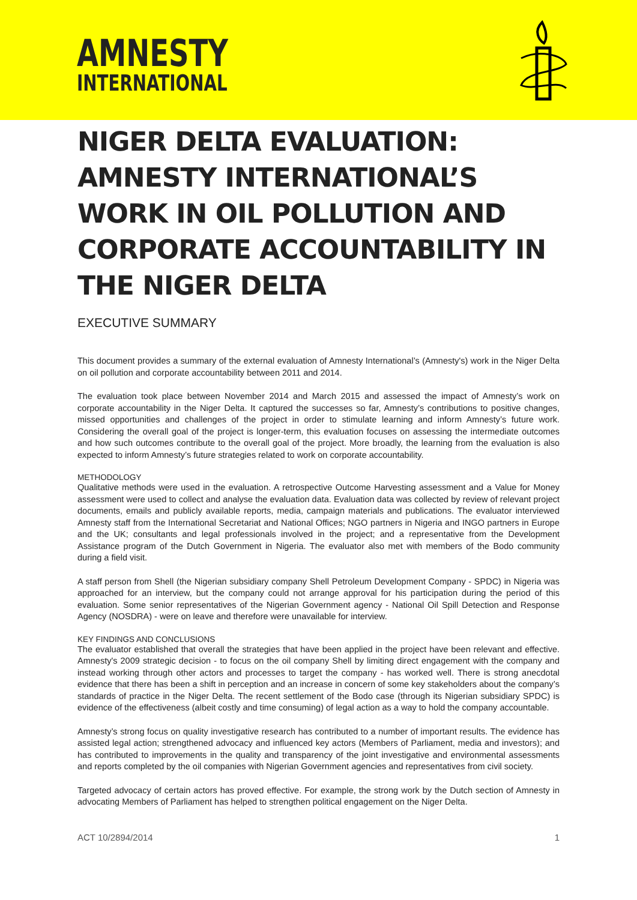AMNESTY
INTERNATIONAL
NIGER DELTA EVALUATION: AMNESTY INTERNATIONAL’S WORK IN OIL POLLUTION AND CORPORATE ACCOUNTABILITY IN THE NIGER DELTA
EXECUTIVE SUMMARY
This document provides a summary of the external evaluation of Amnesty International’s (Amnesty's) work in the Niger Delta on oil pollution and corporate accountability between 2011 and 2014.
The evaluation took place between November 2014 and March 2015 and assessed the impact of Amnesty’s work on corporate accountability in the Niger Delta. It captured the successes so far, Amnesty’s contributions to positive changes, missed opportunities and challenges of the project in order to stimulate learning and inform Amnesty’s future work. Considering the overall goal of the project is longer-term, this evaluation focuses on assessing the intermediate outcomes and how such outcomes contribute to the overall goal of the project. More broadly, the learning from the evaluation is also expected to inform Amnesty’s future strategies related to work on corporate accountability.
METHODOLOGY
Qualitative methods were used in the evaluation. A retrospective Outcome Harvesting assessment and a Value for Money assessment were used to collect and analyse the evaluation data. Evaluation data was collected by review of relevant project documents, emails and publicly available reports, media, campaign materials and publications. The evaluator interviewed Amnesty staff from the International Secretariat and National Offices; NGO partners in Nigeria and INGO partners in Europe and the UK; consultants and legal professionals involved in the project; and a representative from the Development Assistance program of the Dutch Government in Nigeria. The evaluator also met with members of the Bodo community during a field visit.
A staff person from Shell (the Nigerian subsidiary company Shell Petroleum Development Company - SPDC) in Nigeria was approached for an interview, but the company could not arrange approval for his participation during the period of this evaluation. Some senior representatives of the Nigerian Government agency - National Oil Spill Detection and Response Agency (NOSDRA) - were on leave and therefore were unavailable for interview.
KEY FINDINGS AND CONCLUSIONS
The evaluator established that overall the strategies that have been applied in the project have been relevant and effective. Amnesty's 2009 strategic decision - to focus on the oil company Shell by limiting direct engagement with the company and instead working through other actors and processes to target the company - has worked well. There is strong anecdotal evidence that there has been a shift in perception and an increase in concern of some key stakeholders about the company’s standards of practice in the Niger Delta. The recent settlement of the Bodo case (through its Nigerian subsidiary SPDC) is evidence of the effectiveness (albeit costly and time consuming) of legal action as a way to hold the company accountable.
Amnesty’s strong focus on quality investigative research has contributed to a number of important results. The evidence has assisted legal action; strengthened advocacy and influenced key actors (Members of Parliament, media and investors); and has contributed to improvements in the quality and transparency of the joint investigative and environmental assessments and reports completed by the oil companies with Nigerian Government agencies and representatives from civil society.
Targeted advocacy of certain actors has proved effective. For example, the strong work by the Dutch section of Amnesty in advocating Members of Parliament has helped to strengthen political engagement on the Niger Delta.
ACT 10/2894/2014 1